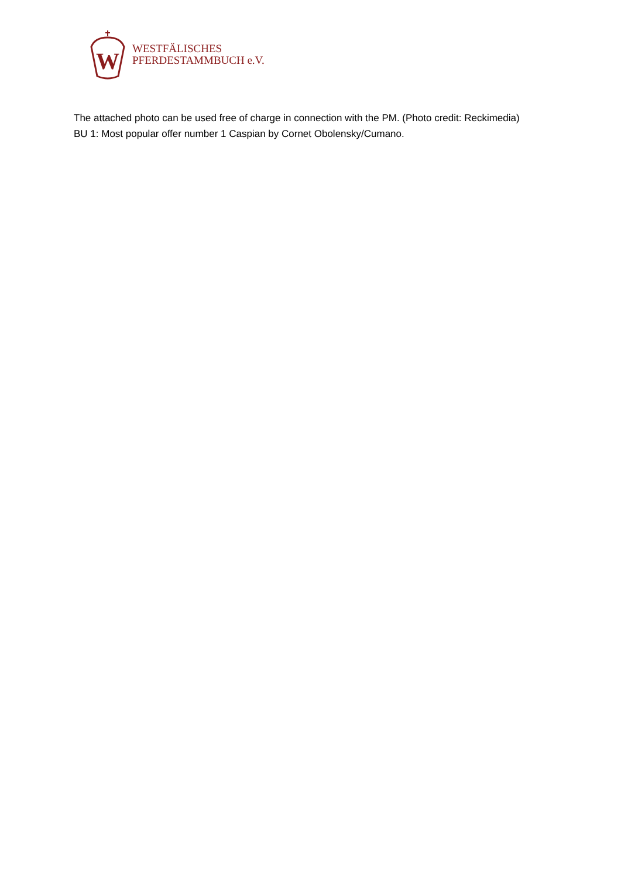W
WESTFÄLISCHES
PFERDESTAMMBUCH e.V.
The attached photo can be used free of charge in connection with the PM. (Photo credit: Reckimedia)
BU 1: Most popular offer number 1 Caspian by Cornet Obolensky/Cumano.